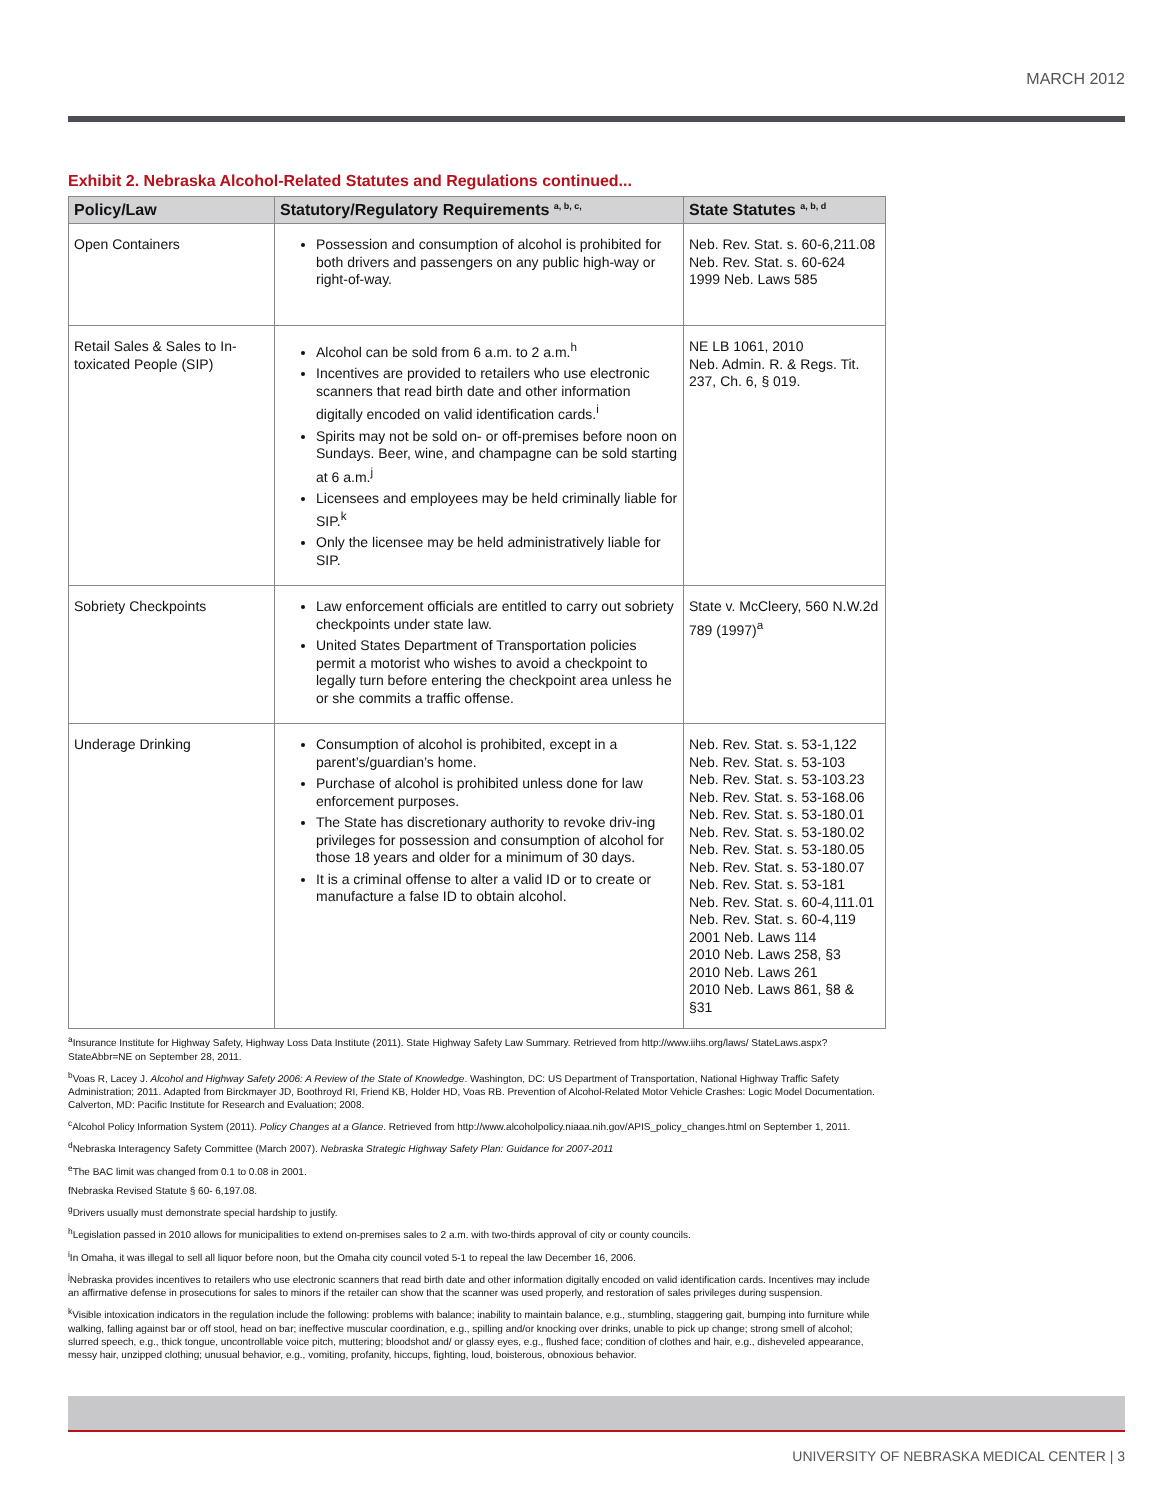MARCH 2012
Exhibit 2. Nebraska Alcohol-Related Statutes and Regulations continued...
| Policy/Law | Statutory/Regulatory Requirements <sup>a, b, c,</sup> | State Statutes <sup>a, b, d</sup> |
| --- | --- | --- |
| Open Containers | Possession and consumption of alcohol is prohibited for both drivers and passengers on any public high-way or right-of-way. | Neb. Rev. Stat. s. 60-6,211.08 Neb. Rev. Stat. s. 60-624 1999 Neb. Laws 585 |
| Retail Sales & Sales to In-toxicated People (SIP) | Alcohol can be sold from 6 a.m. to 2 a.m.<sup>h</sup> Incentives are provided to retailers who use electronic scanners that read birth date and other information digitally encoded on valid identification cards.<sup>i</sup> Spirits may not be sold on- or off-premises before noon on Sundays. Beer, wine, and champagne can be sold starting at 6 a.m.<sup>j</sup> Licensees and employees may be held criminally liable for SIP.<sup>k</sup> Only the licensee may be held administratively liable for SIP. | NE LB 1061, 2010 Neb. Admin. R. & Regs. Tit. 237, Ch. 6, § 019. |
| Sobriety Checkpoints | Law enforcement officials are entitled to carry out sobriety checkpoints under state law. United States Department of Transportation policies permit a motorist who wishes to avoid a checkpoint to legally turn before entering the checkpoint area unless he or she commits a traffic offense. | State v. McCleery, 560 N.W.2d 789 (1997)<sup>a</sup> |
| Underage Drinking | Consumption of alcohol is prohibited, except in a parent’s/guardian’s home. Purchase of alcohol is prohibited unless done for law enforcement purposes. The State has discretionary authority to revoke driv-ing privileges for possession and consumption of alcohol for those 18 years and older for a minimum of 30 days. It is a criminal offense to alter a valid ID or to create or manufacture a false ID to obtain alcohol. | Neb. Rev. Stat. s. 53-1,122 Neb. Rev. Stat. s. 53-103 Neb. Rev. Stat. s. 53-103.23 Neb. Rev. Stat. s. 53-168.06 Neb. Rev. Stat. s. 53-180.01 Neb. Rev. Stat. s. 53-180.02 Neb. Rev. Stat. s. 53-180.05 Neb. Rev. Stat. s. 53-180.07 Neb. Rev. Stat. s. 53-181 Neb. Rev. Stat. s. 60-4,111.01 Neb. Rev. Stat. s. 60-4,119 2001 Neb. Laws 114 2010 Neb. Laws 258, §3 2010 Neb. Laws 261 2010 Neb. Laws 861, §8 & §31 |
<sup>a</sup> Insurance Institute for Highway Safety, Highway Loss Data Institute (2011). State Highway Safety Law Summary. Retrieved from http://www.iihs.org/laws/ StateLaws.aspx?StateAbbr=NE on September 28, 2011.
<sup>b</sup> Voas R, Lacey J. Alcohol and Highway Safety 2006: A Review of the State of Knowledge. Washington, DC: US Department of Transportation, National Highway Traffic Safety Administration; 2011. Adapted from Birckmayer JD, Boothroyd RI, Friend KB, Holder HD, Voas RB. Prevention of Alcohol-Related Motor Vehicle Crashes: Logic Model Documentation. Calverton, MD: Pacific Institute for Research and Evaluation; 2008.
<sup>c</sup> Alcohol Policy Information System (2011). Policy Changes at a Glance. Retrieved from http://www.alcoholpolicy.niaaa.nih.gov/APIS_policy_changes.html on September 1, 2011.
<sup>d</sup> Nebraska Interagency Safety Committee (March 2007). Nebraska Strategic Highway Safety Plan: Guidance for 2007-2011
<sup>e</sup> The BAC limit was changed from 0.1 to 0.08 in 2001.
fNebraska Revised Statute § 60- 6,197.08.
<sup>g</sup> Drivers usually must demonstrate special hardship to justify.
<sup>h</sup> Legislation passed in 2010 allows for municipalities to extend on-premises sales to 2 a.m. with two-thirds approval of city or county councils.
<sup>i</sup> In Omaha, it was illegal to sell all liquor before noon, but the Omaha city council voted 5-1 to repeal the law December 16, 2006.
<sup>j</sup> Nebraska provides incentives to retailers who use electronic scanners that read birth date and other information digitally encoded on valid identification cards. Incentives may include an affirmative defense in prosecutions for sales to minors if the retailer can show that the scanner was used properly, and restoration of sales privileges during suspension.
<sup>k</sup> Visible intoxication indicators in the regulation include the following: problems with balance; inability to maintain balance, e.g., stumbling, staggering gait, bumping into furniture while walking, falling against bar or off stool, head on bar; ineffective muscular coordination, e.g., spilling and/or knocking over drinks, unable to pick up change; strong smell of alcohol; slurred speech, e.g., thick tongue, uncontrollable voice pitch, muttering; bloodshot and/ or glassy eyes, e.g., flushed face; condition of clothes and hair, e.g., disheveled appearance, messy hair, unzipped clothing; unusual behavior, e.g., vomiting, profanity, hiccups, fighting, loud, boisterous, obnoxious behavior.
UNIVERSITY OF NEBRASKA MEDICAL CENTER | 3